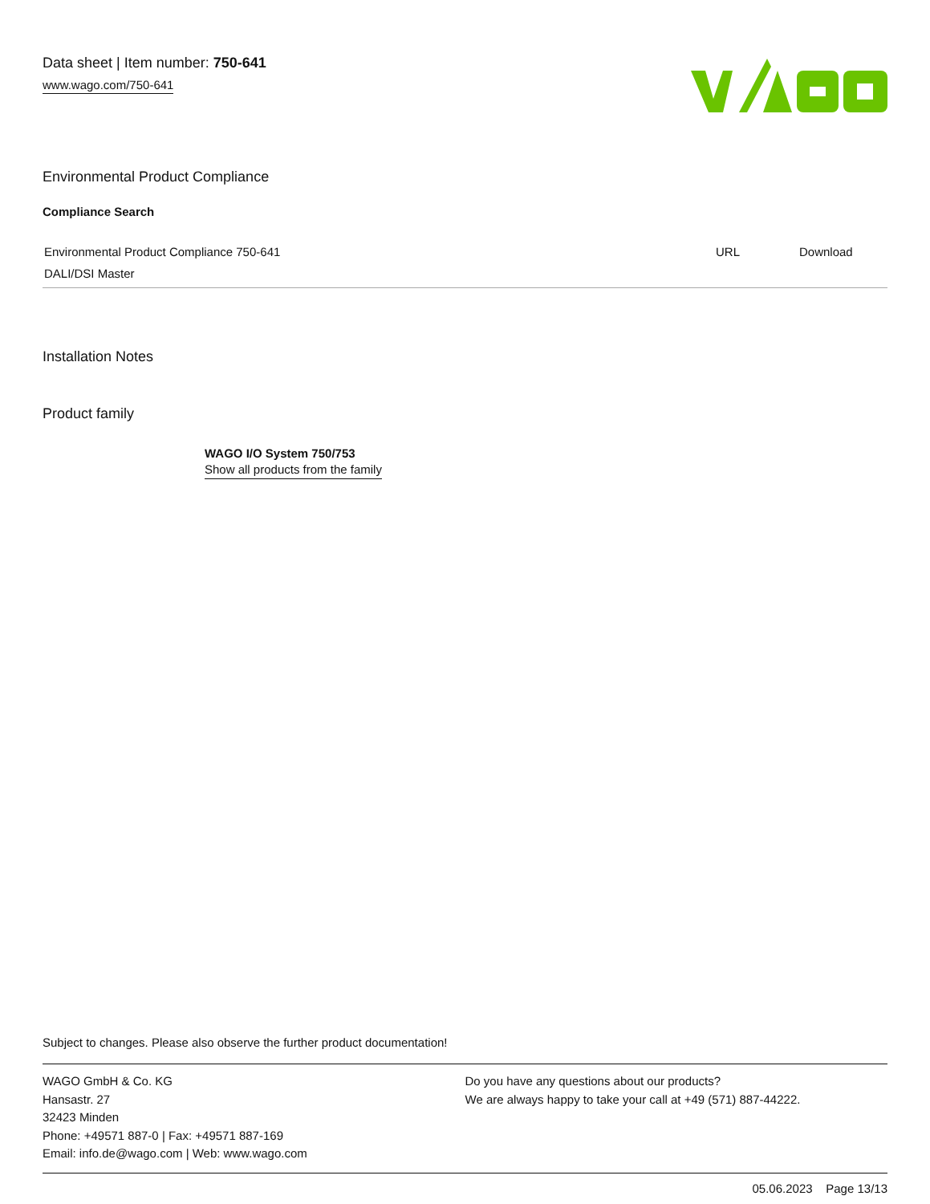Data sheet | Item number: 750-641
www.wago.com/750-641
Environmental Product Compliance
Compliance Search
| Environmental Product Compliance 750-641 DALI/DSI Master | URL | Download |
Installation Notes
Product family
WAGO I/O System 750/753
Show all products from the family
Subject to changes. Please also observe the further product documentation!
WAGO GmbH & Co. KG
Hansastr. 27
32423 Minden
Phone: +49571 887-0 | Fax: +49571 887-169
Email: info.de@wago.com | Web: www.wago.com
Do you have any questions about our products?
We are always happy to take your call at +49 (571) 887-44222.
05.06.2023 Page 13/13